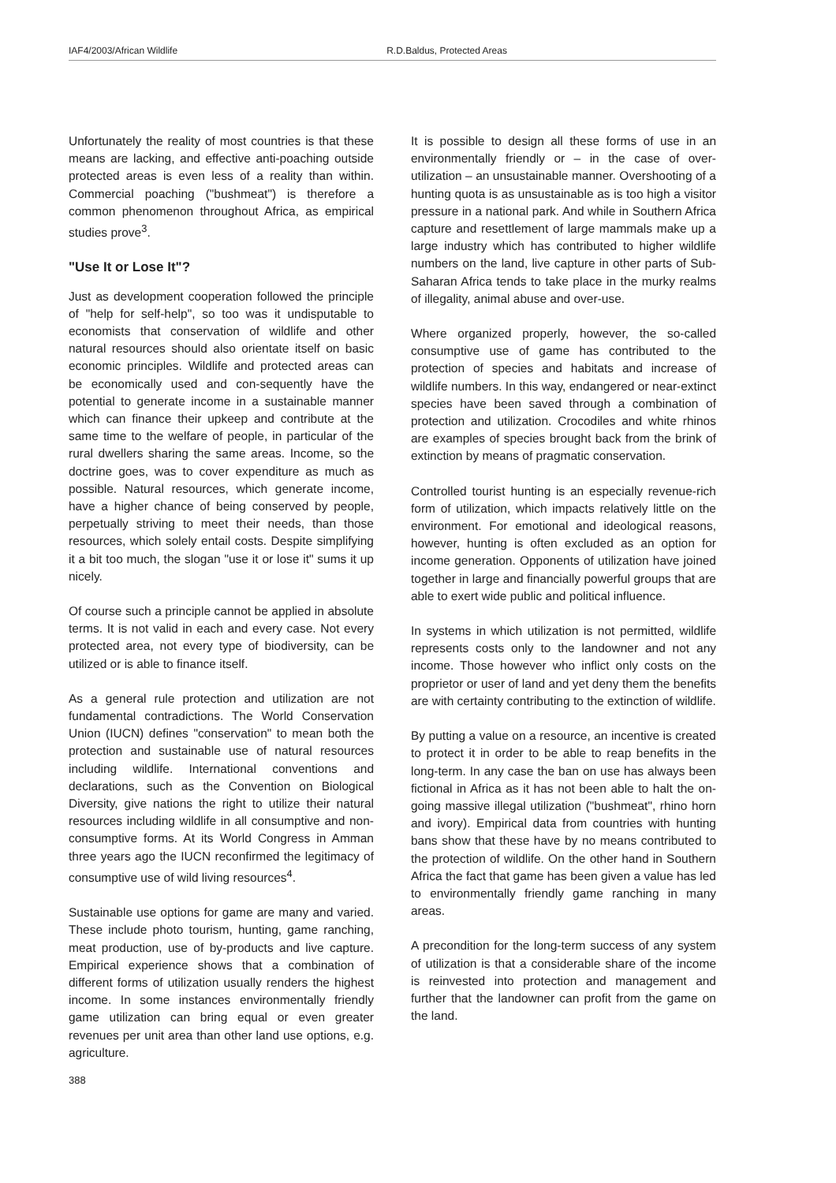IAF4/2003/African Wildlife R.D.Baldus, Protected Areas
Unfortunately the reality of most countries is that these means are lacking, and effective anti-poaching outside protected areas is even less of a reality than within. Commercial poaching ("bushmeat") is therefore a common phenomenon throughout Africa, as empirical studies prove<sup>3</sup>.
"Use It or Lose It"?
Just as development cooperation followed the principle of "help for self-help", so too was it undisputable to economists that conservation of wildlife and other natural resources should also orientate itself on basic economic principles. Wildlife and protected areas can be economically used and con-sequently have the potential to generate income in a sustainable manner which can finance their upkeep and contribute at the same time to the welfare of people, in particular of the rural dwellers sharing the same areas. Income, so the doctrine goes, was to cover expenditure as much as possible. Natural resources, which generate income, have a higher chance of being conserved by people, perpetually striving to meet their needs, than those resources, which solely entail costs. Despite simplifying it a bit too much, the slogan "use it or lose it" sums it up nicely.
Of course such a principle cannot be applied in absolute terms. It is not valid in each and every case. Not every protected area, not every type of biodiversity, can be utilized or is able to finance itself.
As a general rule protection and utilization are not fundamental contradictions. The World Conservation Union (IUCN) defines "conservation" to mean both the protection and sustainable use of natural resources including wildlife. International conventions and declarations, such as the Convention on Biological Diversity, give nations the right to utilize their natural resources including wildlife in all consumptive and non-consumptive forms. At its World Congress in Amman three years ago the IUCN reconfirmed the legitimacy of consumptive use of wild living resources<sup>4</sup>.
Sustainable use options for game are many and varied. These include photo tourism, hunting, game ranching, meat production, use of by-products and live capture. Empirical experience shows that a combination of different forms of utilization usually renders the highest income. In some instances environmentally friendly game utilization can bring equal or even greater revenues per unit area than other land use options, e.g. agriculture.
It is possible to design all these forms of use in an environmentally friendly or – in the case of over-utilization – an unsustainable manner. Overshooting of a hunting quota is as unsustainable as is too high a visitor pressure in a national park. And while in Southern Africa capture and resettlement of large mammals make up a large industry which has contributed to higher wildlife numbers on the land, live capture in other parts of Sub-Saharan Africa tends to take place in the murky realms of illegality, animal abuse and over-use.
Where organized properly, however, the so-called consumptive use of game has contributed to the protection of species and habitats and increase of wildlife numbers. In this way, endangered or near-extinct species have been saved through a combination of protection and utilization. Crocodiles and white rhinos are examples of species brought back from the brink of extinction by means of pragmatic conservation.
Controlled tourist hunting is an especially revenue-rich form of utilization, which impacts relatively little on the environment. For emotional and ideological reasons, however, hunting is often excluded as an option for income generation. Opponents of utilization have joined together in large and financially powerful groups that are able to exert wide public and political influence.
In systems in which utilization is not permitted, wildlife represents costs only to the landowner and not any income. Those however who inflict only costs on the proprietor or user of land and yet deny them the benefits are with certainty contributing to the extinction of wildlife.
By putting a value on a resource, an incentive is created to protect it in order to be able to reap benefits in the long-term. In any case the ban on use has always been fictional in Africa as it has not been able to halt the on-going massive illegal utilization ("bushmeat", rhino horn and ivory). Empirical data from countries with hunting bans show that these have by no means contributed to the protection of wildlife. On the other hand in Southern Africa the fact that game has been given a value has led to environmentally friendly game ranching in many areas.
A precondition for the long-term success of any system of utilization is that a considerable share of the income is reinvested into protection and management and further that the landowner can profit from the game on the land.
388